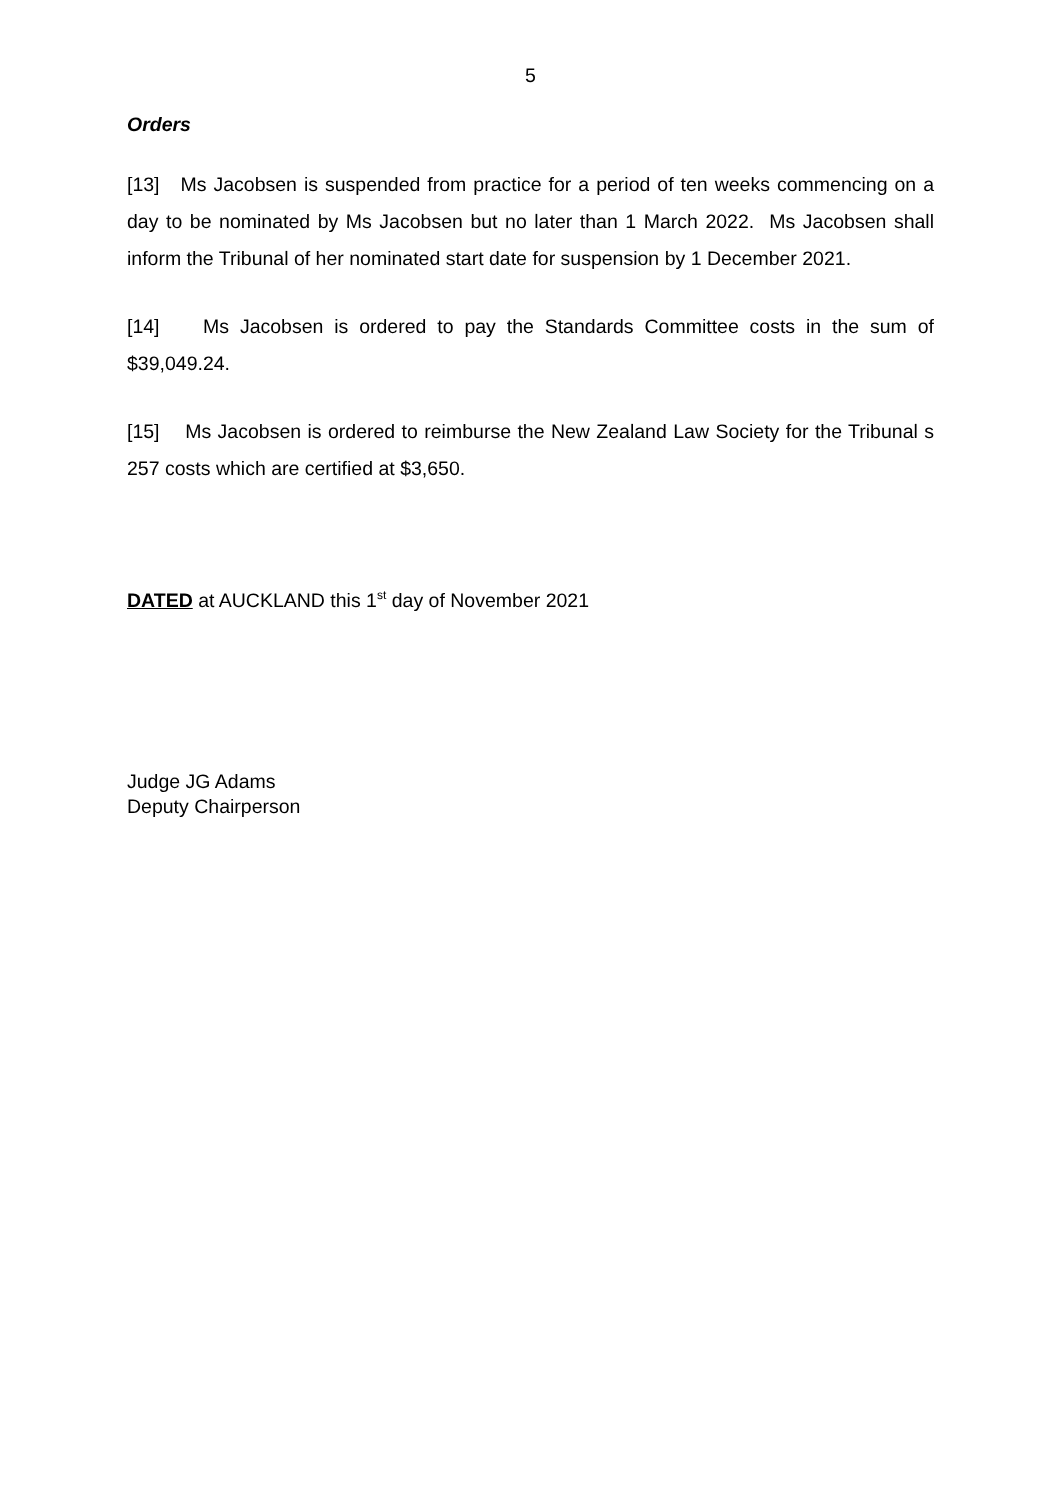5
Orders
[13] Ms Jacobsen is suspended from practice for a period of ten weeks commencing on a day to be nominated by Ms Jacobsen but no later than 1 March 2022. Ms Jacobsen shall inform the Tribunal of her nominated start date for suspension by 1 December 2021.
[14] Ms Jacobsen is ordered to pay the Standards Committee costs in the sum of $39,049.24.
[15] Ms Jacobsen is ordered to reimburse the New Zealand Law Society for the Tribunal s 257 costs which are certified at $3,650.
DATED at AUCKLAND this 1<sup>st</sup> day of November 2021
Judge JG Adams
Deputy Chairperson